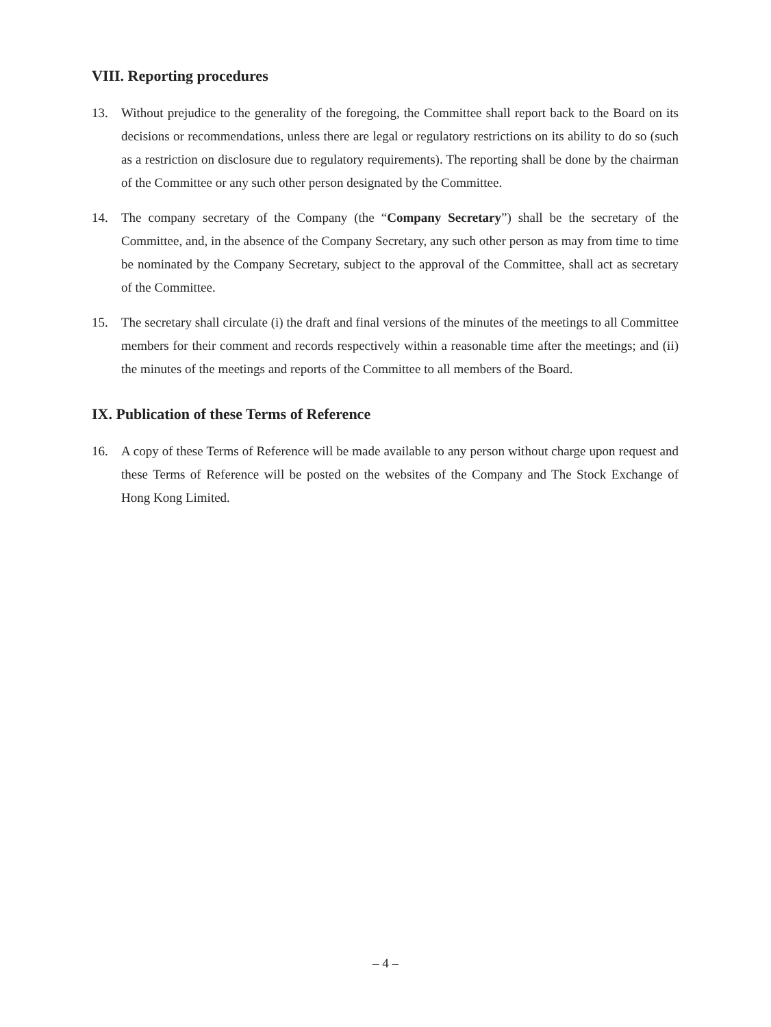VIII. Reporting procedures
13. Without prejudice to the generality of the foregoing, the Committee shall report back to the Board on its decisions or recommendations, unless there are legal or regulatory restrictions on its ability to do so (such as a restriction on disclosure due to regulatory requirements). The reporting shall be done by the chairman of the Committee or any such other person designated by the Committee.
14. The company secretary of the Company (the “Company Secretary”) shall be the secretary of the Committee, and, in the absence of the Company Secretary, any such other person as may from time to time be nominated by the Company Secretary, subject to the approval of the Committee, shall act as secretary of the Committee.
15. The secretary shall circulate (i) the draft and final versions of the minutes of the meetings to all Committee members for their comment and records respectively within a reasonable time after the meetings; and (ii) the minutes of the meetings and reports of the Committee to all members of the Board.
IX. Publication of these Terms of Reference
16. A copy of these Terms of Reference will be made available to any person without charge upon request and these Terms of Reference will be posted on the websites of the Company and The Stock Exchange of Hong Kong Limited.
– 4 –